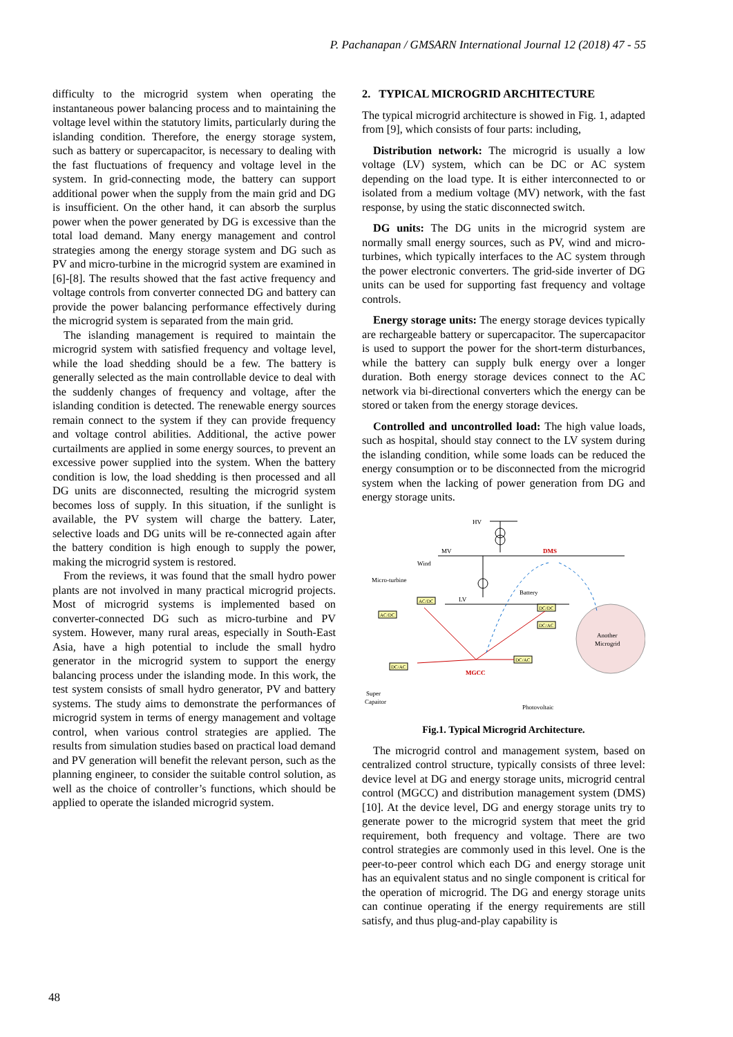P. Pachanapan / GMSARN International Journal 12 (2018) 47 - 55
difficulty to the microgrid system when operating the instantaneous power balancing process and to maintaining the voltage level within the statutory limits, particularly during the islanding condition. Therefore, the energy storage system, such as battery or supercapacitor, is necessary to dealing with the fast fluctuations of frequency and voltage level in the system. In grid-connecting mode, the battery can support additional power when the supply from the main grid and DG is insufficient. On the other hand, it can absorb the surplus power when the power generated by DG is excessive than the total load demand. Many energy management and control strategies among the energy storage system and DG such as PV and micro-turbine in the microgrid system are examined in [6]-[8]. The results showed that the fast active frequency and voltage controls from converter connected DG and battery can provide the power balancing performance effectively during the microgrid system is separated from the main grid.
The islanding management is required to maintain the microgrid system with satisfied frequency and voltage level, while the load shedding should be a few. The battery is generally selected as the main controllable device to deal with the suddenly changes of frequency and voltage, after the islanding condition is detected. The renewable energy sources remain connect to the system if they can provide frequency and voltage control abilities. Additional, the active power curtailments are applied in some energy sources, to prevent an excessive power supplied into the system. When the battery condition is low, the load shedding is then processed and all DG units are disconnected, resulting the microgrid system becomes loss of supply. In this situation, if the sunlight is available, the PV system will charge the battery. Later, selective loads and DG units will be re-connected again after the battery condition is high enough to supply the power, making the microgrid system is restored.
From the reviews, it was found that the small hydro power plants are not involved in many practical microgrid projects. Most of microgrid systems is implemented based on converter-connected DG such as micro-turbine and PV system. However, many rural areas, especially in South-East Asia, have a high potential to include the small hydro generator in the microgrid system to support the energy balancing process under the islanding mode. In this work, the test system consists of small hydro generator, PV and battery systems. The study aims to demonstrate the performances of microgrid system in terms of energy management and voltage control, when various control strategies are applied. The results from simulation studies based on practical load demand and PV generation will benefit the relevant person, such as the planning engineer, to consider the suitable control solution, as well as the choice of controller’s functions, which should be applied to operate the islanded microgrid system.
2. TYPICAL MICROGRID ARCHITECTURE
The typical microgrid architecture is showed in Fig. 1, adapted from [9], which consists of four parts: including,
Distribution network: The microgrid is usually a low voltage (LV) system, which can be DC or AC system depending on the load type. It is either interconnected to or isolated from a medium voltage (MV) network, with the fast response, by using the static disconnected switch.
DG units: The DG units in the microgrid system are normally small energy sources, such as PV, wind and micro-turbines, which typically interfaces to the AC system through the power electronic converters. The grid-side inverter of DG units can be used for supporting fast frequency and voltage controls.
Energy storage units: The energy storage devices typically are rechargeable battery or supercapacitor. The supercapacitor is used to support the power for the short-term disturbances, while the battery can supply bulk energy over a longer duration. Both energy storage devices connect to the AC network via bi-directional converters which the energy can be stored or taken from the energy storage devices.
Controlled and uncontrolled load: The high value loads, such as hospital, should stay connect to the LV system during the islanding condition, while some loads can be reduced the energy consumption or to be disconnected from the microgrid system when the lacking of power generation from DG and energy storage units.
HV
MV
DMS
LV
Another
Microgrid
Micro-turbine
Wind
Battery
MGCC
Super
Capaitor
Photovoltaic
AC/DC
AC/DC
DC/DC
DC/AC
DC/AC
DC/AC
Fig.1. Typical Microgrid Architecture.
The microgrid control and management system, based on centralized control structure, typically consists of three level: device level at DG and energy storage units, microgrid central control (MGCC) and distribution management system (DMS) [10]. At the device level, DG and energy storage units try to generate power to the microgrid system that meet the grid requirement, both frequency and voltage. There are two control strategies are commonly used in this level. One is the peer-to-peer control which each DG and energy storage unit has an equivalent status and no single component is critical for the operation of microgrid. The DG and energy storage units can continue operating if the energy requirements are still satisfy, and thus plug-and-play capability is
48